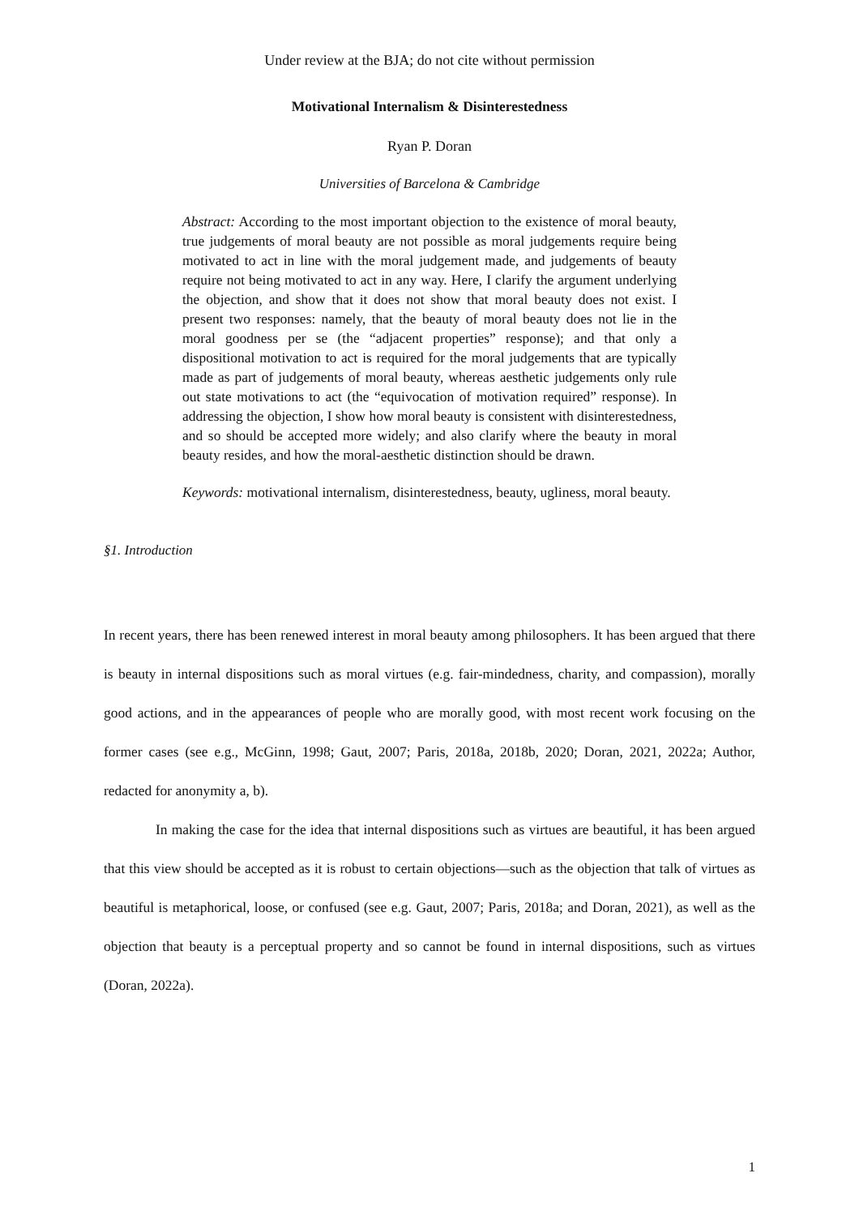Under review at the BJA; do not cite without permission
Motivational Internalism & Disinterestedness
Ryan P. Doran
Universities of Barcelona & Cambridge
Abstract: According to the most important objection to the existence of moral beauty, true judgements of moral beauty are not possible as moral judgements require being motivated to act in line with the moral judgement made, and judgements of beauty require not being motivated to act in any way. Here, I clarify the argument underlying the objection, and show that it does not show that moral beauty does not exist. I present two responses: namely, that the beauty of moral beauty does not lie in the moral goodness per se (the “adjacent properties” response); and that only a dispositional motivation to act is required for the moral judgements that are typically made as part of judgements of moral beauty, whereas aesthetic judgements only rule out state motivations to act (the “equivocation of motivation required” response). In addressing the objection, I show how moral beauty is consistent with disinterestedness, and so should be accepted more widely; and also clarify where the beauty in moral beauty resides, and how the moral-aesthetic distinction should be drawn.
Keywords: motivational internalism, disinterestedness, beauty, ugliness, moral beauty.
§1. Introduction
In recent years, there has been renewed interest in moral beauty among philosophers. It has been argued that there is beauty in internal dispositions such as moral virtues (e.g. fair-mindedness, charity, and compassion), morally good actions, and in the appearances of people who are morally good, with most recent work focusing on the former cases (see e.g., McGinn, 1998; Gaut, 2007; Paris, 2018a, 2018b, 2020; Doran, 2021, 2022a; Author, redacted for anonymity a, b).
In making the case for the idea that internal dispositions such as virtues are beautiful, it has been argued that this view should be accepted as it is robust to certain objections—such as the objection that talk of virtues as beautiful is metaphorical, loose, or confused (see e.g. Gaut, 2007; Paris, 2018a; and Doran, 2021), as well as the objection that beauty is a perceptual property and so cannot be found in internal dispositions, such as virtues (Doran, 2022a).
1